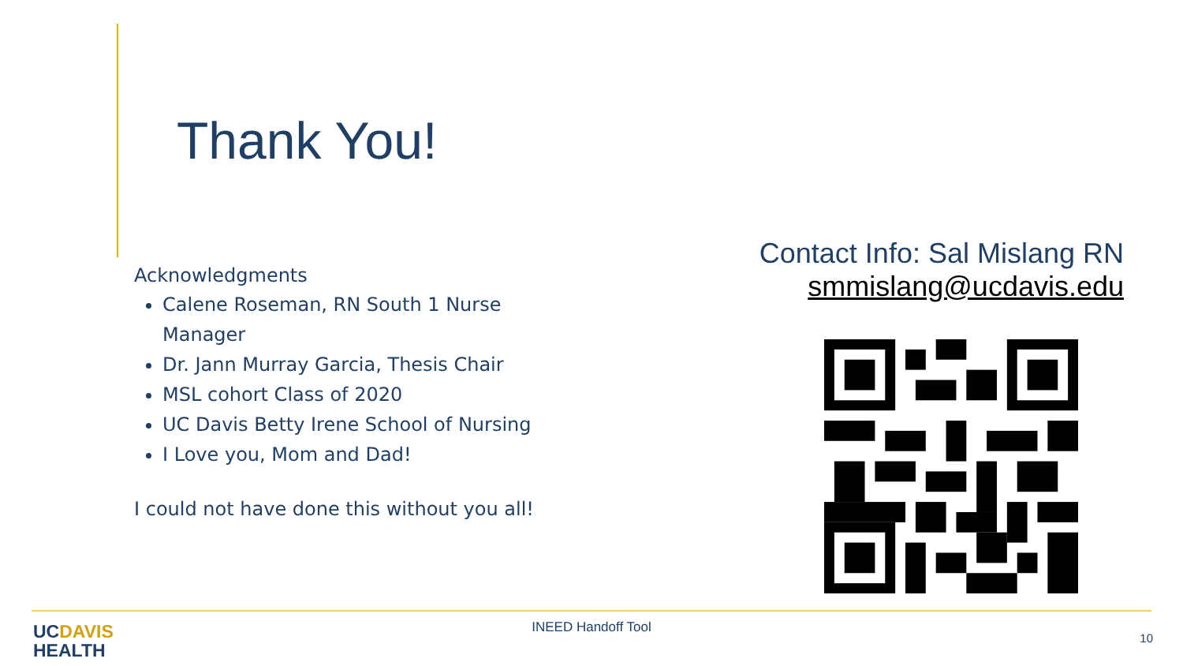Thank You!
Acknowledgments
Calene Roseman, RN South 1 Nurse Manager
Dr. Jann Murray Garcia, Thesis Chair
MSL cohort Class of 2020
UC Davis Betty Irene School of Nursing
I Love you, Mom and Dad!
I could not have done this without you all!
Contact Info: Sal Mislang RN
smmislang@ucdavis.edu
UCDAVIS
HEALTH
INEED Handoff Tool
10